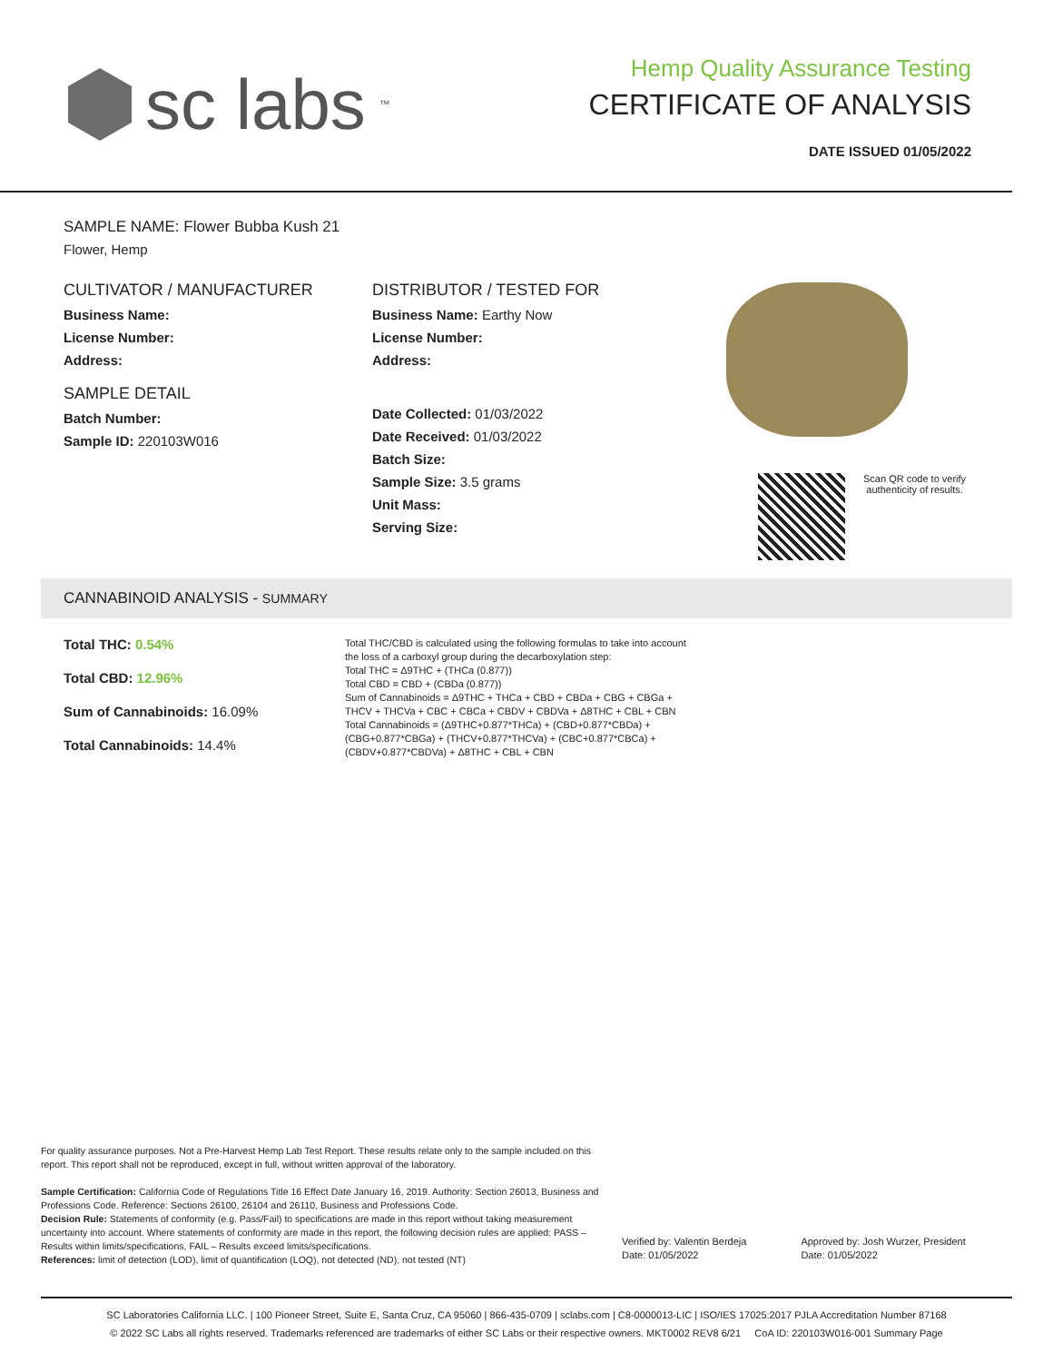sc labs<sup>™</sup>
Hemp Quality Assurance Testing
CERTIFICATE OF ANALYSIS
DATE ISSUED 01/05/2022
SAMPLE NAME: Flower Bubba Kush 21
Flower, Hemp
CULTIVATOR / MANUFACTURER
Business Name:
License Number:
Address:
SAMPLE DETAIL
Batch Number:
Sample ID: 220103W016
DISTRIBUTOR / TESTED FOR
Business Name: Earthy Now
License Number:
Address:
Date Collected: 01/03/2022
Date Received: 01/03/2022
Batch Size:
Sample Size: 3.5 grams
Unit Mass:
Serving Size:
Scan QR code to verify
authenticity of results.
CANNABINOID ANALYSIS - SUMMARY
Total THC: 0.54%
Total CBD: 12.96%
Sum of Cannabinoids: 16.09%
Total Cannabinoids: 14.4%
Total THC/CBD is calculated using the following formulas to take into account the loss of a carboxyl group during the decarboxylation step:
Total THC = Δ9THC + (THCa (0.877))
Total CBD = CBD + (CBDa (0.877))
Sum of Cannabinoids = Δ9THC + THCa + CBD + CBDa + CBG + CBGa + THCV + THCVa + CBC + CBCa + CBDV + CBDVa + Δ8THC + CBL + CBN
Total Cannabinoids = (Δ9THC+0.877*THCa) + (CBD+0.877*CBDa) + (CBG+0.877*CBGa) + (THCV+0.877*THCVa) + (CBC+0.877*CBCa) + (CBDV+0.877*CBDVa) + Δ8THC + CBL + CBN
For quality assurance purposes. Not a Pre-Harvest Hemp Lab Test Report. These results relate only to the sample included on this report. This report shall not be reproduced, except in full, without written approval of the laboratory.
Sample Certification: California Code of Regulations Title 16 Effect Date January 16, 2019. Authority: Section 26013, Business and Professions Code. Reference: Sections 26100, 26104 and 26110, Business and Professions Code.
Decision Rule: Statements of conformity (e.g. Pass/Fail) to specifications are made in this report without taking measurement uncertainty into account. Where statements of conformity are made in this report, the following decision rules are applied: PASS – Results within limits/specifications, FAIL – Results exceed limits/specifications.
References: limit of detection (LOD), limit of quantification (LOQ), not detected (ND), not tested (NT)
Verified by: Valentin Berdeja
Date: 01/05/2022
Approved by: Josh Wurzer, President
Date: 01/05/2022
SC Laboratories California LLC. | 100 Pioneer Street, Suite E, Santa Cruz, CA 95060 | 866-435-0709 | sclabs.com | C8-0000013-LIC | ISO/IES 17025:2017 PJLA Accreditation Number 87168
© 2022 SC Labs all rights reserved. Trademarks referenced are trademarks of either SC Labs or their respective owners. MKT0002 REV8 6/21 CoA ID: 220103W016-001 Summary Page